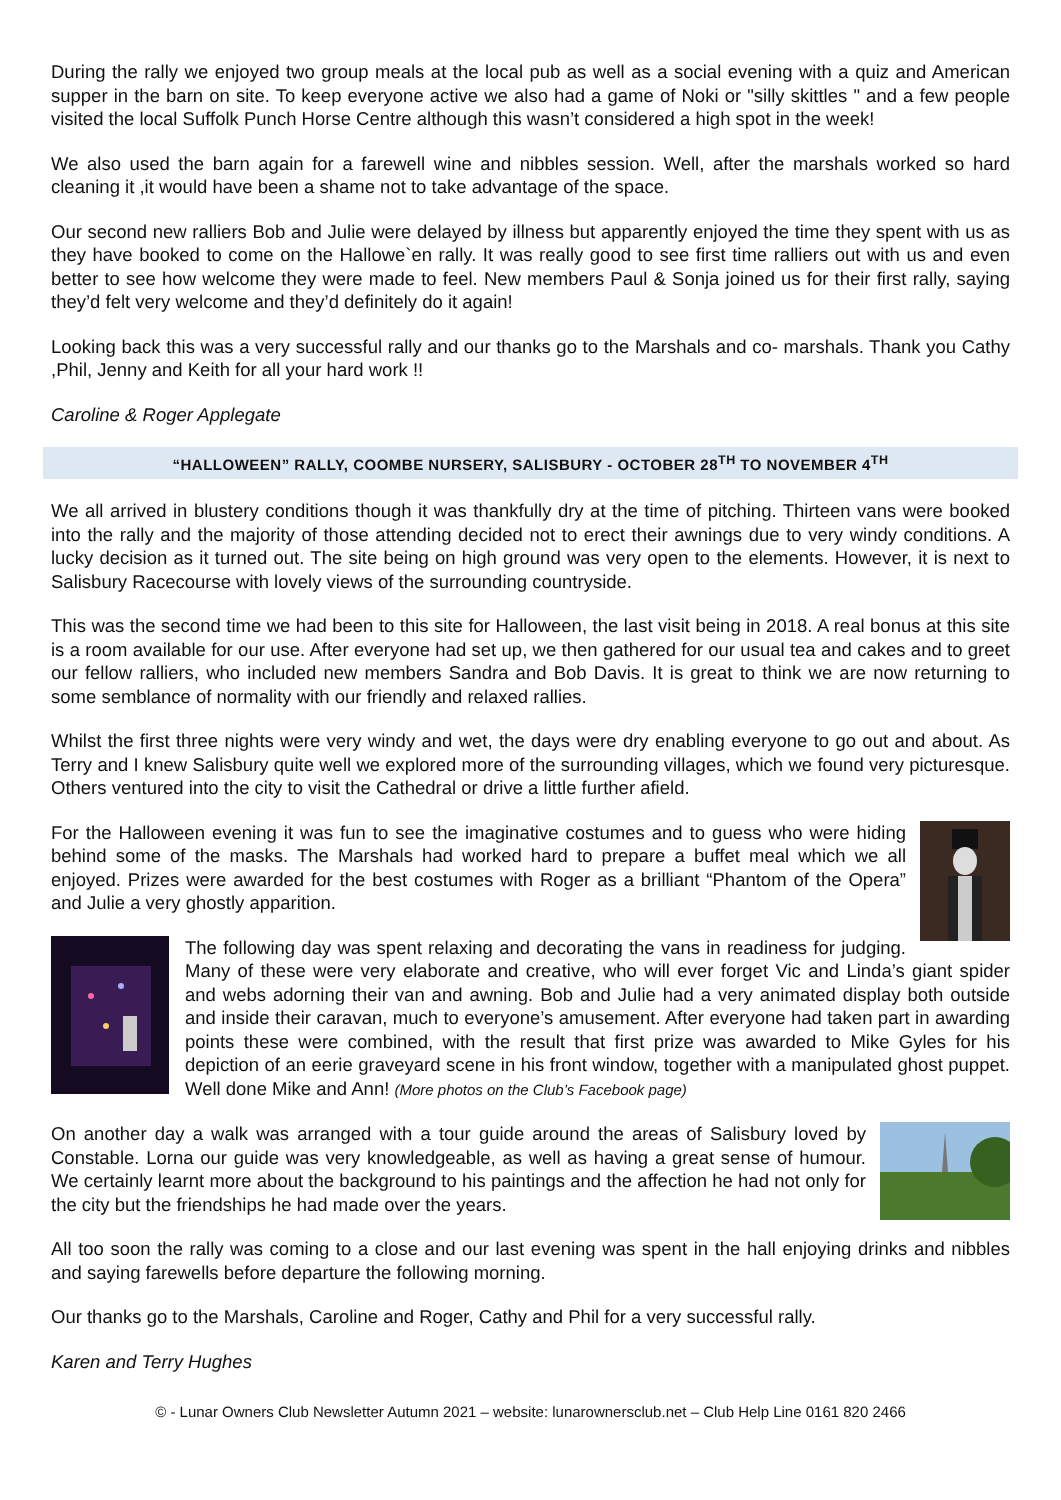During the rally we enjoyed two group meals at the local pub as well as a social evening with a quiz and American supper in the barn on site. To keep everyone active we also had a game of Noki or "silly skittles " and a few people visited the local Suffolk Punch Horse Centre although this wasn’t considered a high spot in the week!
We also used the barn again for a farewell wine and nibbles session. Well, after the marshals worked so hard cleaning it ,it would have been a shame not to take advantage of the space.
Our second new ralliers Bob and Julie were delayed by illness but apparently enjoyed the time they spent with us as they have booked to come on the Hallowe`en rally. It was really good to see first time ralliers out with us and even better to see how welcome they were made to feel. New members Paul & Sonja joined us for their first rally, saying they’d felt very welcome and they’d definitely do it again!
Looking back this was a very successful rally and our thanks go to the Marshals and co- marshals. Thank you Cathy ,Phil, Jenny and Keith for all your hard work !!
Caroline & Roger Applegate
“HALLOWEEN” RALLY, COOMBE NURSERY, SALISBURY - OCTOBER 28<sup>TH</sup> TO NOVEMBER 4<sup>TH</sup>
We all arrived in blustery conditions though it was thankfully dry at the time of pitching. Thirteen vans were booked into the rally and the majority of those attending decided not to erect their awnings due to very windy conditions. A lucky decision as it turned out. The site being on high ground was very open to the elements. However, it is next to Salisbury Racecourse with lovely views of the surrounding countryside.
This was the second time we had been to this site for Halloween, the last visit being in 2018. A real bonus at this site is a room available for our use. After everyone had set up, we then gathered for our usual tea and cakes and to greet our fellow ralliers, who included new members Sandra and Bob Davis. It is great to think we are now returning to some semblance of normality with our friendly and relaxed rallies.
Whilst the first three nights were very windy and wet, the days were dry enabling everyone to go out and about. As Terry and I knew Salisbury quite well we explored more of the surrounding villages, which we found very picturesque. Others ventured into the city to visit the Cathedral or drive a little further afield.
For the Halloween evening it was fun to see the imaginative costumes and to guess who were hiding behind some of the masks. The Marshals had worked hard to prepare a buffet meal which we all enjoyed. Prizes were awarded for the best costumes with Roger as a brilliant “Phantom of the Opera” and Julie a very ghostly apparition.
The following day was spent relaxing and decorating the vans in readiness for judging. Many of these were very elaborate and creative, who will ever forget Vic and Linda’s giant spider and webs adorning their van and awning. Bob and Julie had a very animated display both outside and inside their caravan, much to everyone’s amusement. After everyone had taken part in awarding points these were combined, with the result that first prize was awarded to Mike Gyles for his depiction of an eerie graveyard scene in his front window, together with a manipulated ghost puppet. Well done Mike and Ann! (More photos on the Club’s Facebook page)
On another day a walk was arranged with a tour guide around the areas of Salisbury loved by Constable. Lorna our guide was very knowledgeable, as well as having a great sense of humour. We certainly learnt more about the background to his paintings and the affection he had not only for the city but the friendships he had made over the years.
All too soon the rally was coming to a close and our last evening was spent in the hall enjoying drinks and nibbles and saying farewells before departure the following morning.
Our thanks go to the Marshals, Caroline and Roger, Cathy and Phil for a very successful rally.
Karen and Terry Hughes
© - Lunar Owners Club Newsletter Autumn 2021 – website: lunarownersclub.net – Club Help Line 0161 820 2466